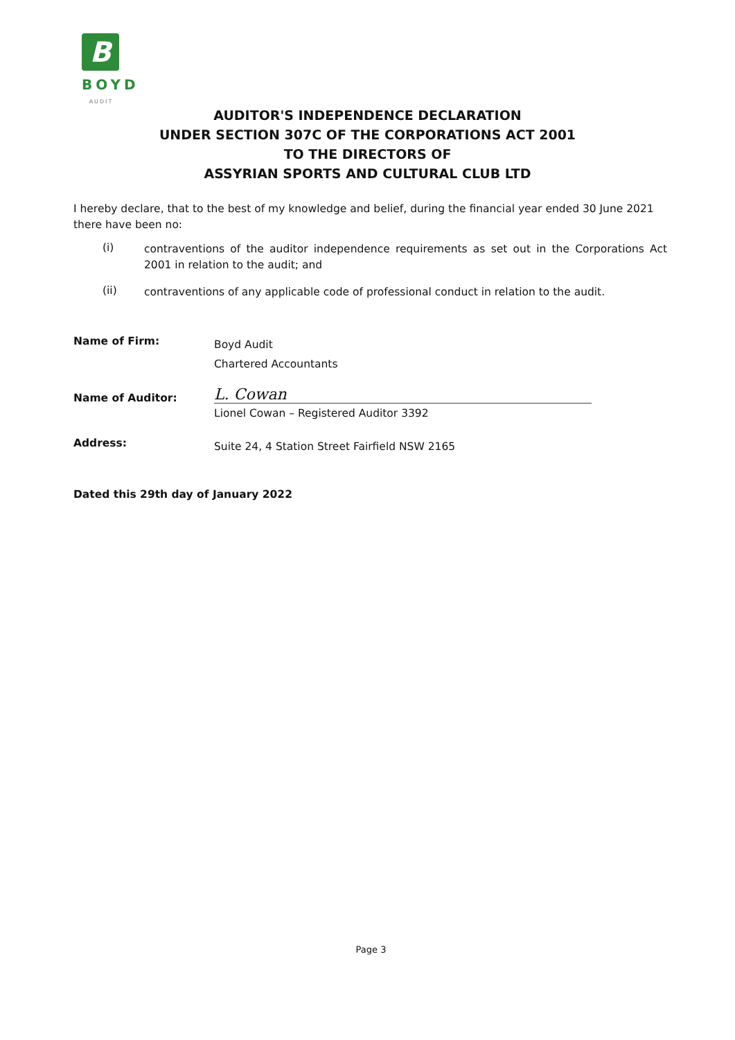B
BOYD
AUDIT
AUDITOR'S INDEPENDENCE DECLARATION
UNDER SECTION 307C OF THE CORPORATIONS ACT 2001
TO THE DIRECTORS OF
ASSYRIAN SPORTS AND CULTURAL CLUB LTD
I hereby declare, that to the best of my knowledge and belief, during the financial year ended 30 June 2021 there have been no:
(i)
contraventions of the auditor independence requirements as set out in the Corporations Act 2001 in relation to the audit; and
(ii)
contraventions of any applicable code of professional conduct in relation to the audit.
Name of Firm:
Boyd Audit
Chartered Accountants
Name of Auditor:
L. Cowan
Lionel Cowan – Registered Auditor 3392
Address:
Suite 24, 4 Station Street Fairfield NSW 2165
Dated this 29th day of January 2022
Page 3